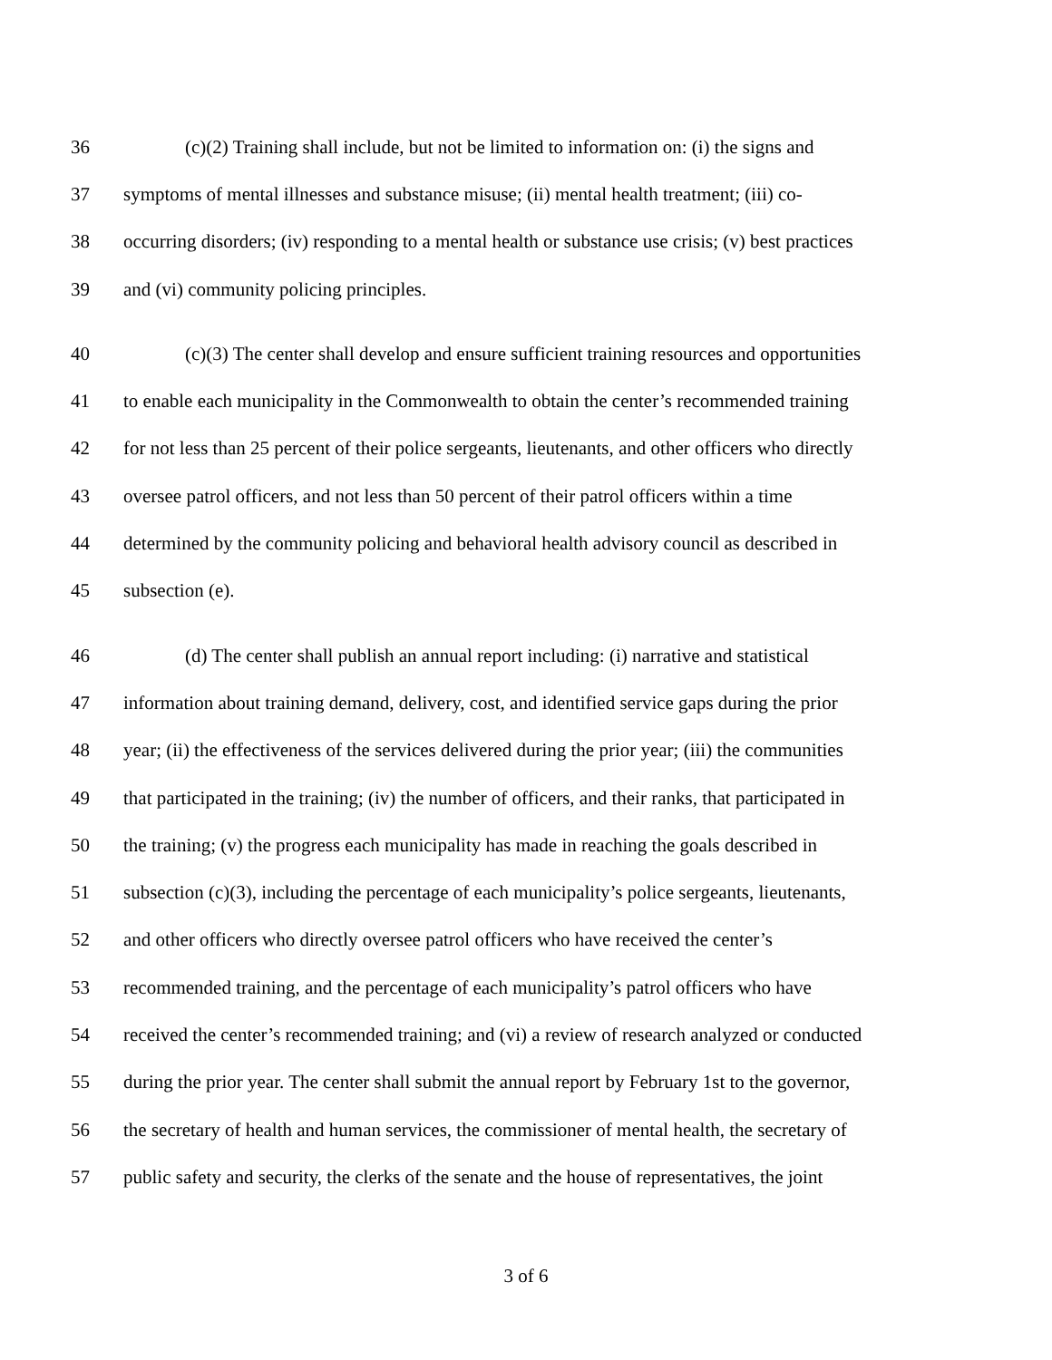36 (c)(2) Training shall include, but not be limited to information on: (i) the signs and
37 symptoms of mental illnesses and substance misuse; (ii) mental health treatment; (iii) co-
38 occurring disorders; (iv) responding to a mental health or substance use crisis; (v) best practices
39 and (vi) community policing principles.
40 (c)(3) The center shall develop and ensure sufficient training resources and opportunities
41 to enable each municipality in the Commonwealth to obtain the center’s recommended training
42 for not less than 25 percent of their police sergeants, lieutenants, and other officers who directly
43 oversee patrol officers, and not less than 50 percent of their patrol officers within a time
44 determined by the community policing and behavioral health advisory council as described in
45 subsection (e).
46 (d) The center shall publish an annual report including: (i) narrative and statistical
47 information about training demand, delivery, cost, and identified service gaps during the prior
48 year; (ii) the effectiveness of the services delivered during the prior year; (iii) the communities
49 that participated in the training; (iv) the number of officers, and their ranks, that participated in
50 the training; (v) the progress each municipality has made in reaching the goals described in
51 subsection (c)(3), including the percentage of each municipality’s police sergeants, lieutenants,
52 and other officers who directly oversee patrol officers who have received the center’s
53 recommended training, and the percentage of each municipality’s patrol officers who have
54 received the center’s recommended training; and (vi) a review of research analyzed or conducted
55 during the prior year. The center shall submit the annual report by February 1st to the governor,
56 the secretary of health and human services, the commissioner of mental health, the secretary of
57 public safety and security, the clerks of the senate and the house of representatives, the joint
3 of 6